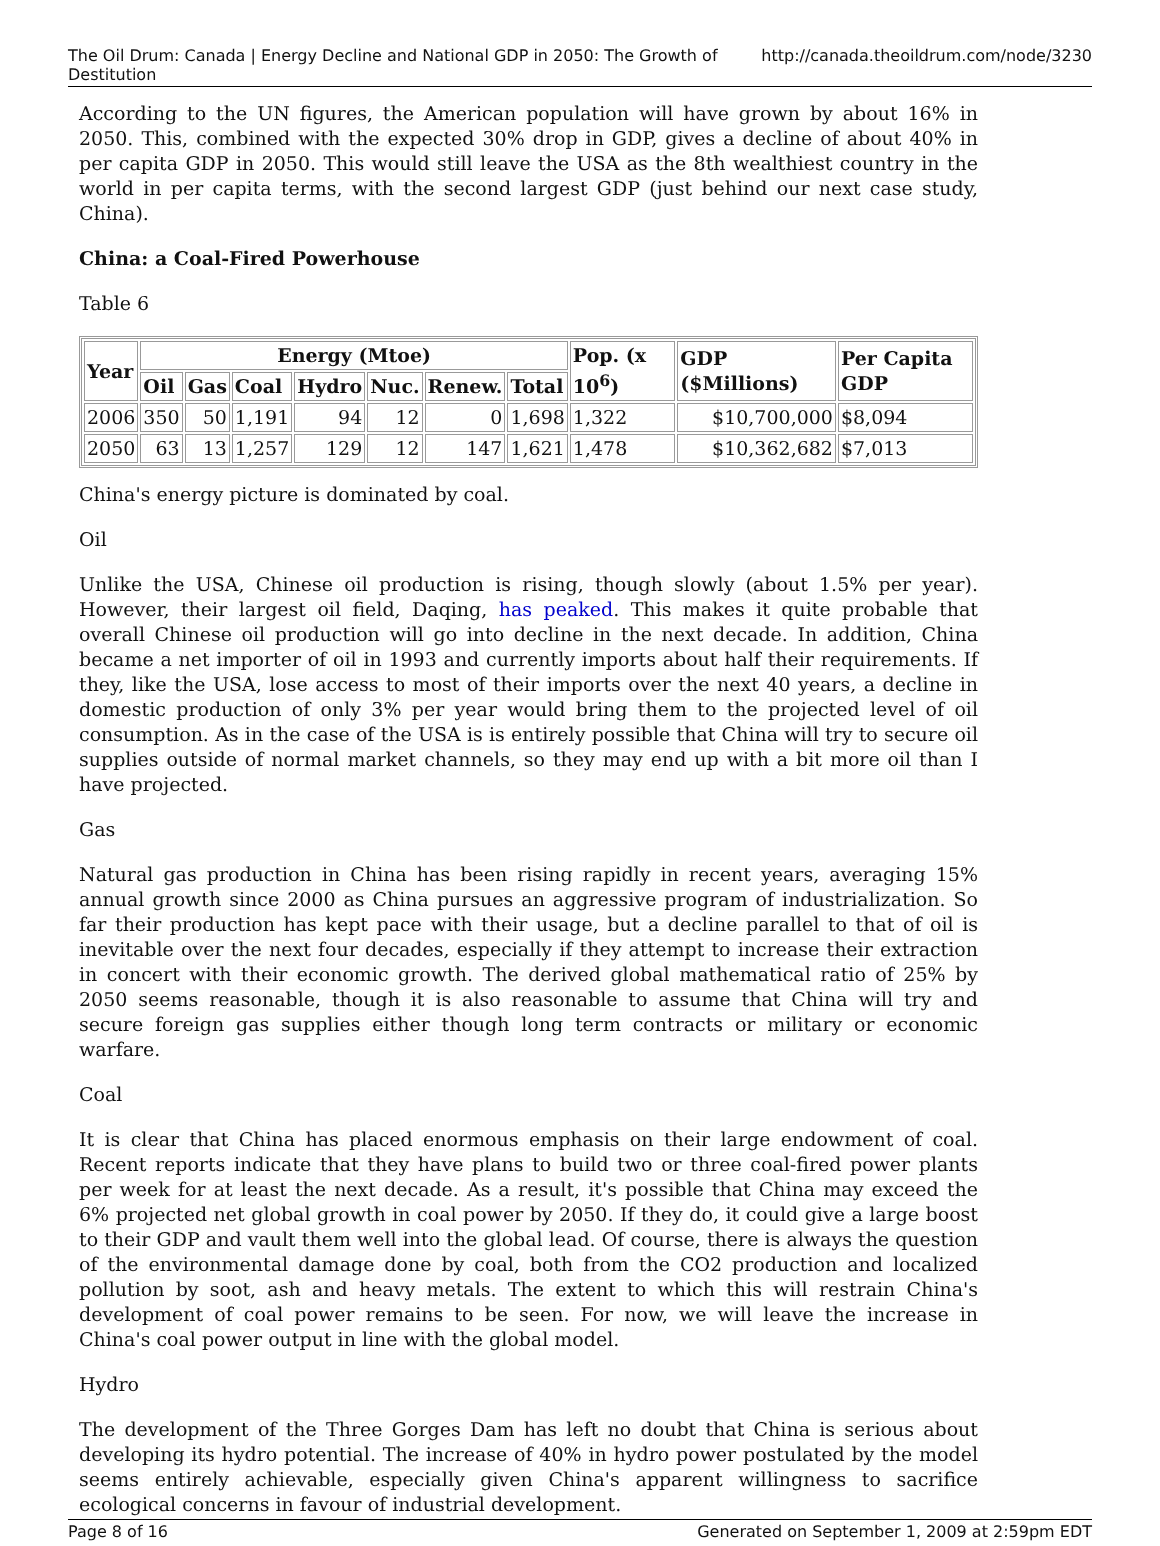The Oil Drum: Canada | Energy Decline and National GDP in 2050: The Growth of Destitution http://canada.theoildrum.com/node/3230
According to the UN figures, the American population will have grown by about 16% in 2050. This, combined with the expected 30% drop in GDP, gives a decline of about 40% in per capita GDP in 2050. This would still leave the USA as the 8th wealthiest country in the world in per capita terms, with the second largest GDP (just behind our next case study, China).
China: a Coal-Fired Powerhouse
Table 6
| Year | Energy (Mtoe) | | | | | | | Pop. (x 10<sup>6</sup>) | GDP ($Millions) | Per Capita GDP |
| --- | --- | --- | --- | --- | --- | --- | --- | --- | --- | --- |
| | Oil | Gas | Coal | Hydro | Nuc. | Renew. | Total | | | |
| 2006 | 350 | 50 | 1,191 | 94 | 12 | 0 | 1,698 | 1,322 | $10,700,000 | $8,094 |
| 2050 | 63 | 13 | 1,257 | 129 | 12 | 147 | 1,621 | 1,478 | $10,362,682 | $7,013 |
China's energy picture is dominated by coal.
Oil
Unlike the USA, Chinese oil production is rising, though slowly (about 1.5% per year). However, their largest oil field, Daqing, has peaked. This makes it quite probable that overall Chinese oil production will go into decline in the next decade. In addition, China became a net importer of oil in 1993 and currently imports about half their requirements. If they, like the USA, lose access to most of their imports over the next 40 years, a decline in domestic production of only 3% per year would bring them to the projected level of oil consumption. As in the case of the USA is is entirely possible that China will try to secure oil supplies outside of normal market channels, so they may end up with a bit more oil than I have projected.
Gas
Natural gas production in China has been rising rapidly in recent years, averaging 15% annual growth since 2000 as China pursues an aggressive program of industrialization. So far their production has kept pace with their usage, but a decline parallel to that of oil is inevitable over the next four decades, especially if they attempt to increase their extraction in concert with their economic growth. The derived global mathematical ratio of 25% by 2050 seems reasonable, though it is also reasonable to assume that China will try and secure foreign gas supplies either though long term contracts or military or economic warfare.
Coal
It is clear that China has placed enormous emphasis on their large endowment of coal. Recent reports indicate that they have plans to build two or three coal-fired power plants per week for at least the next decade. As a result, it's possible that China may exceed the 6% projected net global growth in coal power by 2050. If they do, it could give a large boost to their GDP and vault them well into the global lead. Of course, there is always the question of the environmental damage done by coal, both from the CO2 production and localized pollution by soot, ash and heavy metals. The extent to which this will restrain China's development of coal power remains to be seen. For now, we will leave the increase in China's coal power output in line with the global model.
Hydro
The development of the Three Gorges Dam has left no doubt that China is serious about developing its hydro potential. The increase of 40% in hydro power postulated by the model seems entirely achievable, especially given China's apparent willingness to sacrifice ecological concerns in favour of industrial development.
Page 8 of 16 Generated on September 1, 2009 at 2:59pm EDT